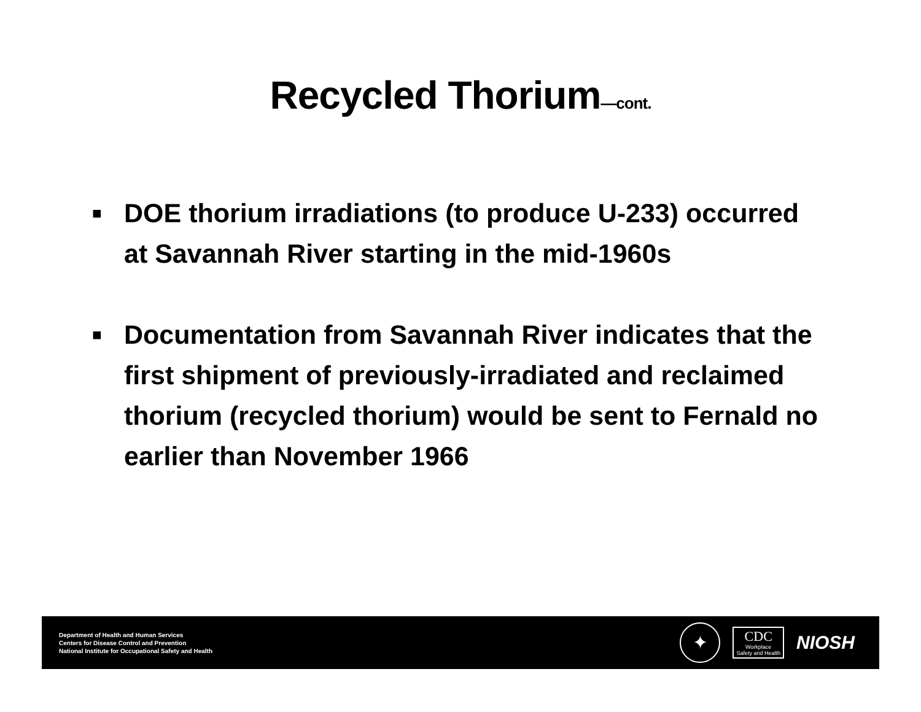Recycled Thorium—cont.
■ DOE thorium irradiations (to produce U-233) occurred at Savannah River starting in the mid-1960s
■ Documentation from Savannah River indicates that the first shipment of previously-irradiated and reclaimed thorium (recycled thorium) would be sent to Fernald no earlier than November 1966
Department of Health and Human Services
Centers for Disease Control and Prevention
National Institute for Occupational Safety and Health
✦
CDC
Workplace
Safety and Health
NIOSH